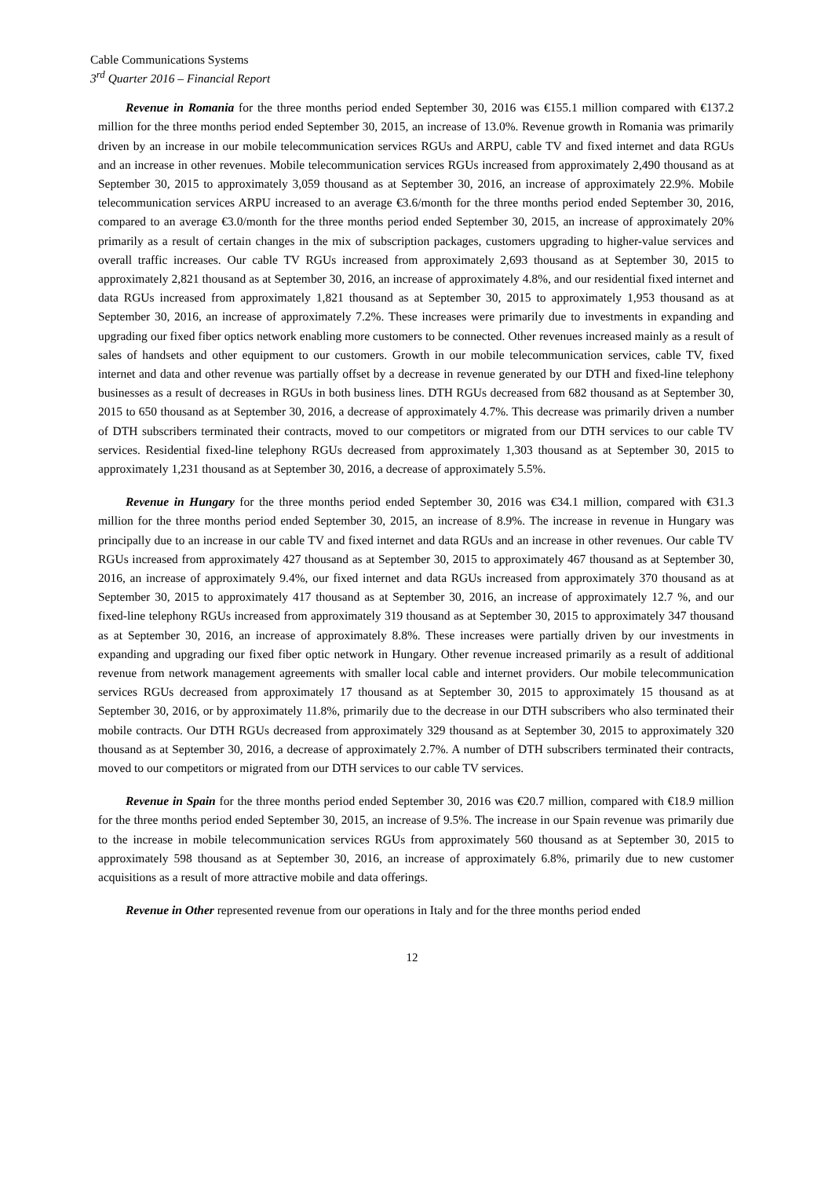Cable Communications Systems
3<sup>rd</sup> Quarter 2016 – Financial Report
Revenue in Romania for the three months period ended September 30, 2016 was €155.1 million compared with €137.2 million for the three months period ended September 30, 2015, an increase of 13.0%. Revenue growth in Romania was primarily driven by an increase in our mobile telecommunication services RGUs and ARPU, cable TV and fixed internet and data RGUs and an increase in other revenues. Mobile telecommunication services RGUs increased from approximately 2,490 thousand as at September 30, 2015 to approximately 3,059 thousand as at September 30, 2016, an increase of approximately 22.9%. Mobile telecommunication services ARPU increased to an average €3.6/month for the three months period ended September 30, 2016, compared to an average €3.0/month for the three months period ended September 30, 2015, an increase of approximately 20% primarily as a result of certain changes in the mix of subscription packages, customers upgrading to higher-value services and overall traffic increases. Our cable TV RGUs increased from approximately 2,693 thousand as at September 30, 2015 to approximately 2,821 thousand as at September 30, 2016, an increase of approximately 4.8%, and our residential fixed internet and data RGUs increased from approximately 1,821 thousand as at September 30, 2015 to approximately 1,953 thousand as at September 30, 2016, an increase of approximately 7.2%. These increases were primarily due to investments in expanding and upgrading our fixed fiber optics network enabling more customers to be connected. Other revenues increased mainly as a result of sales of handsets and other equipment to our customers. Growth in our mobile telecommunication services, cable TV, fixed internet and data and other revenue was partially offset by a decrease in revenue generated by our DTH and fixed-line telephony businesses as a result of decreases in RGUs in both business lines. DTH RGUs decreased from 682 thousand as at September 30, 2015 to 650 thousand as at September 30, 2016, a decrease of approximately 4.7%. This decrease was primarily driven a number of DTH subscribers terminated their contracts, moved to our competitors or migrated from our DTH services to our cable TV services. Residential fixed-line telephony RGUs decreased from approximately 1,303 thousand as at September 30, 2015 to approximately 1,231 thousand as at September 30, 2016, a decrease of approximately 5.5%.
Revenue in Hungary for the three months period ended September 30, 2016 was €34.1 million, compared with €31.3 million for the three months period ended September 30, 2015, an increase of 8.9%. The increase in revenue in Hungary was principally due to an increase in our cable TV and fixed internet and data RGUs and an increase in other revenues. Our cable TV RGUs increased from approximately 427 thousand as at September 30, 2015 to approximately 467 thousand as at September 30, 2016, an increase of approximately 9.4%, our fixed internet and data RGUs increased from approximately 370 thousand as at September 30, 2015 to approximately 417 thousand as at September 30, 2016, an increase of approximately 12.7 %, and our fixed-line telephony RGUs increased from approximately 319 thousand as at September 30, 2015 to approximately 347 thousand as at September 30, 2016, an increase of approximately 8.8%. These increases were partially driven by our investments in expanding and upgrading our fixed fiber optic network in Hungary. Other revenue increased primarily as a result of additional revenue from network management agreements with smaller local cable and internet providers. Our mobile telecommunication services RGUs decreased from approximately 17 thousand as at September 30, 2015 to approximately 15 thousand as at September 30, 2016, or by approximately 11.8%, primarily due to the decrease in our DTH subscribers who also terminated their mobile contracts. Our DTH RGUs decreased from approximately 329 thousand as at September 30, 2015 to approximately 320 thousand as at September 30, 2016, a decrease of approximately 2.7%. A number of DTH subscribers terminated their contracts, moved to our competitors or migrated from our DTH services to our cable TV services.
Revenue in Spain for the three months period ended September 30, 2016 was €20.7 million, compared with €18.9 million for the three months period ended September 30, 2015, an increase of 9.5%. The increase in our Spain revenue was primarily due to the increase in mobile telecommunication services RGUs from approximately 560 thousand as at September 30, 2015 to approximately 598 thousand as at September 30, 2016, an increase of approximately 6.8%, primarily due to new customer acquisitions as a result of more attractive mobile and data offerings.
Revenue in Other represented revenue from our operations in Italy and for the three months period ended
12